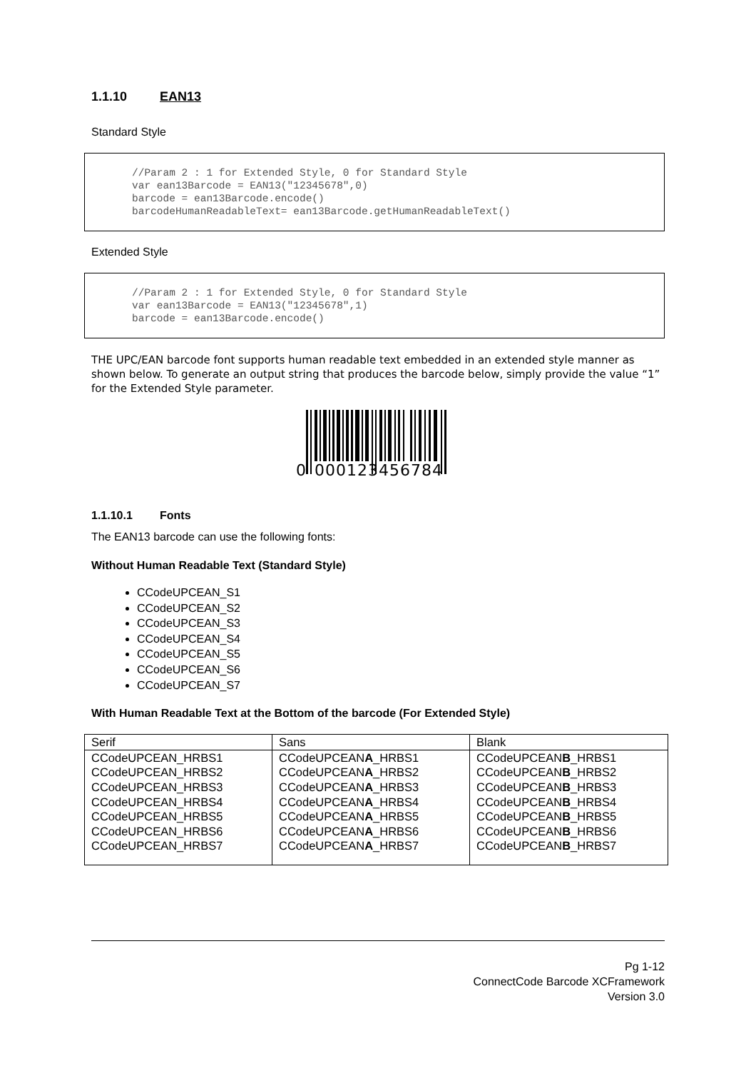1.1.10 EAN13
Standard Style
//Param 2 : 1 for Extended Style, 0 for Standard Style var ean13Barcode = EAN13("12345678",0) barcode = ean13Barcode.encode() barcodeHumanReadableText= ean13Barcode.getHumanReadableText()
Extended Style
//Param 2 : 1 for Extended Style, 0 for Standard Style var ean13Barcode = EAN13("12345678",1) barcode = ean13Barcode.encode()
THE UPC/EAN barcode font supports human readable text embedded in an extended style manner as shown below. To generate an output string that produces the barcode below, simply provide the value “1” for the Extended Style parameter.
0
000123
456784
1.1.10.1 Fonts
The EAN13 barcode can use the following fonts:
Without Human Readable Text (Standard Style)
CCodeUPCEAN_S1
CCodeUPCEAN_S2
CCodeUPCEAN_S3
CCodeUPCEAN_S4
CCodeUPCEAN_S5
CCodeUPCEAN_S6
CCodeUPCEAN_S7
With Human Readable Text at the Bottom of the barcode (For Extended Style)
| Serif | Sans | Blank |
| CCodeUPCEAN_HRBS1 CCodeUPCEAN_HRBS2 CCodeUPCEAN_HRBS3 CCodeUPCEAN_HRBS4 CCodeUPCEAN_HRBS5 CCodeUPCEAN_HRBS6 CCodeUPCEAN_HRBS7 | CCodeUPCEAN A _HRBS1 CCodeUPCEAN A _HRBS2 CCodeUPCEAN A _HRBS3 CCodeUPCEAN A _HRBS4 CCodeUPCEAN A _HRBS5 CCodeUPCEAN A _HRBS6 CCodeUPCEAN A _HRBS7 | CCodeUPCEAN B _HRBS1 CCodeUPCEAN B _HRBS2 CCodeUPCEAN B _HRBS3 CCodeUPCEAN B _HRBS4 CCodeUPCEAN B _HRBS5 CCodeUPCEAN B _HRBS6 CCodeUPCEAN B _HRBS7 |
Pg 1-12
ConnectCode Barcode XCFramework
Version 3.0